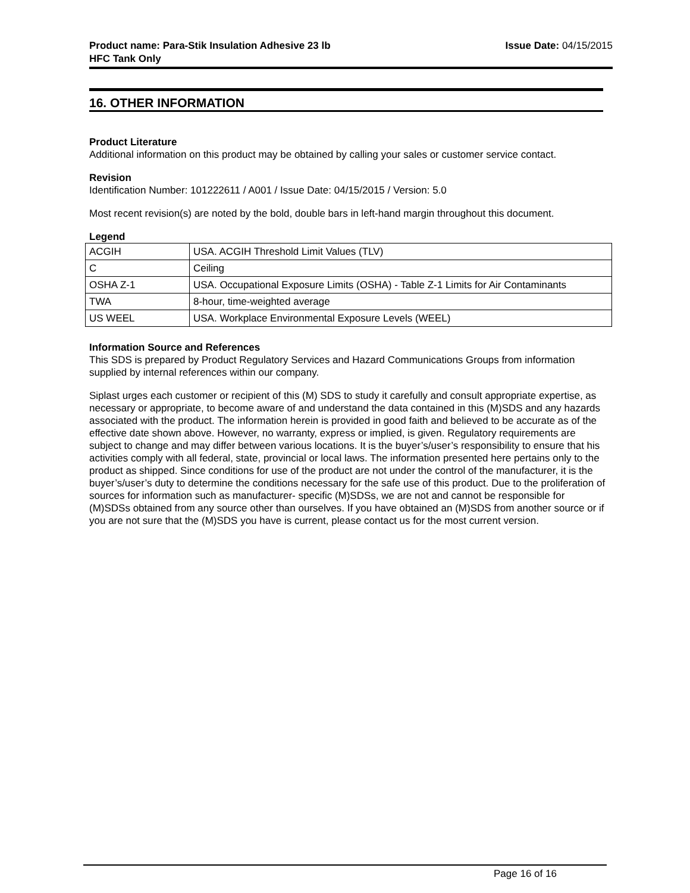Product name: Para-Stik Insulation Adhesive 23 lb
HFC Tank Only
Issue Date: 04/15/2015
16. OTHER INFORMATION
Product Literature
Additional information on this product may be obtained by calling your sales or customer service contact.
Revision
Identification Number: 101222611 / A001 / Issue Date: 04/15/2015 / Version: 5.0
Most recent revision(s) are noted by the bold, double bars in left-hand margin throughout this document.
Legend
| ACGIH | USA. ACGIH Threshold Limit Values (TLV) |
| C | Ceiling |
| OSHA Z-1 | USA. Occupational Exposure Limits (OSHA) - Table Z-1 Limits for Air Contaminants |
| TWA | 8-hour, time-weighted average |
| US WEEL | USA. Workplace Environmental Exposure Levels (WEEL) |
Information Source and References
This SDS is prepared by Product Regulatory Services and Hazard Communications Groups from information supplied by internal references within our company.
Siplast urges each customer or recipient of this (M) SDS to study it carefully and consult appropriate expertise, as necessary or appropriate, to become aware of and understand the data contained in this (M)SDS and any hazards associated with the product. The information herein is provided in good faith and believed to be accurate as of the effective date shown above. However, no warranty, express or implied, is given. Regulatory requirements are subject to change and may differ between various locations. It is the buyer’s/user’s responsibility to ensure that his activities comply with all federal, state, provincial or local laws. The information presented here pertains only to the product as shipped. Since conditions for use of the product are not under the control of the manufacturer, it is the buyer’s/user’s duty to determine the conditions necessary for the safe use of this product. Due to the proliferation of sources for information such as manufacturer- specific (M)SDSs, we are not and cannot be responsible for (M)SDSs obtained from any source other than ourselves. If you have obtained an (M)SDS from another source or if you are not sure that the (M)SDS you have is current, please contact us for the most current version.
Page 16 of 16